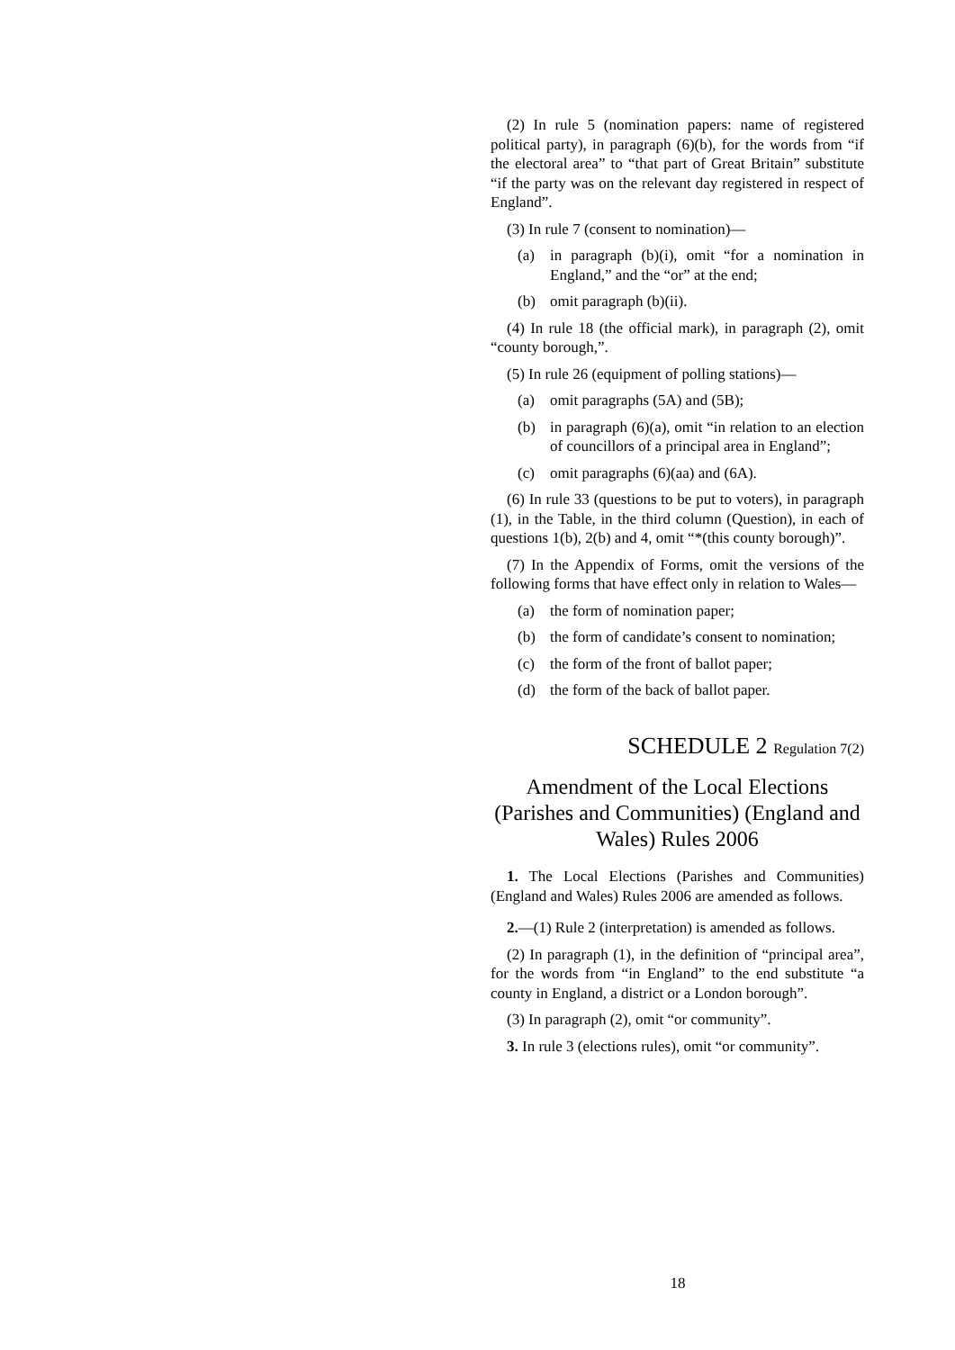(2) In rule 5 (nomination papers: name of registered political party), in paragraph (6)(b), for the words from “if the electoral area” to “that part of Great Britain” substitute “if the party was on the relevant day registered in respect of England”.
(3) In rule 7 (consent to nomination)—
(a) in paragraph (b)(i), omit “for a nomination in England,” and the “or” at the end;
(b) omit paragraph (b)(ii).
(4) In rule 18 (the official mark), in paragraph (2), omit “county borough,”.
(5) In rule 26 (equipment of polling stations)—
(a) omit paragraphs (5A) and (5B);
(b) in paragraph (6)(a), omit “in relation to an election of councillors of a principal area in England”;
(c) omit paragraphs (6)(aa) and (6A).
(6) In rule 33 (questions to be put to voters), in paragraph (1), in the Table, in the third column (Question), in each of questions 1(b), 2(b) and 4, omit “*(this county borough)”.
(7) In the Appendix of Forms, omit the versions of the following forms that have effect only in relation to Wales—
(a) the form of nomination paper;
(b) the form of candidate’s consent to nomination;
(c) the form of the front of ballot paper;
(d) the form of the back of ballot paper.
SCHEDULE 2 Regulation 7(2)
Amendment of the Local Elections (Parishes and Communities) (England and Wales) Rules 2006
1. The Local Elections (Parishes and Communities) (England and Wales) Rules 2006 are amended as follows.
2.—(1) Rule 2 (interpretation) is amended as follows.
(2) In paragraph (1), in the definition of “principal area”, for the words from “in England” to the end substitute “a county in England, a district or a London borough”.
(3) In paragraph (2), omit “or community”.
3. In rule 3 (elections rules), omit “or community”.
18